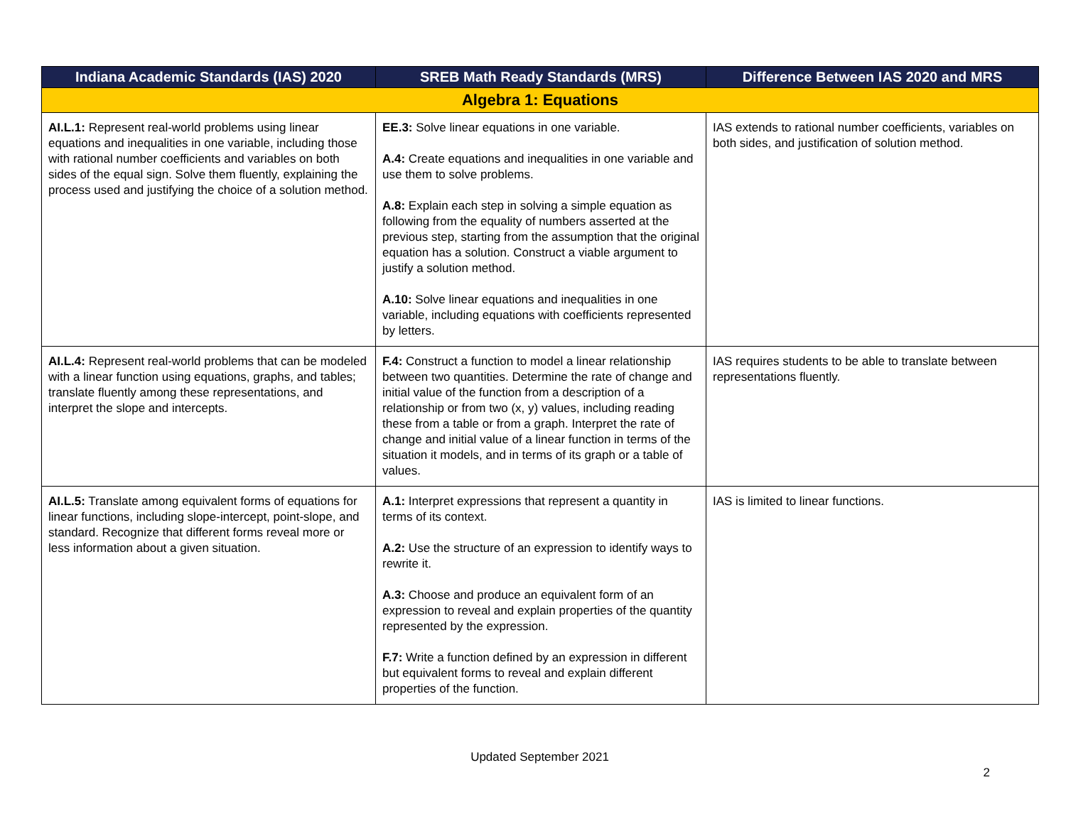| Indiana Academic Standards (IAS) 2020 | SREB Math Ready Standards (MRS) | Difference Between IAS 2020 and MRS |
| --- | --- | --- |
| Algebra 1: Equations | | |
| AI.L.1: Represent real-world problems using linear equations and inequalities in one variable, including those with rational number coefficients and variables on both sides of the equal sign. Solve them fluently, explaining the process used and justifying the choice of a solution method. | EE.3: Solve linear equations in one variable. A.4: Create equations and inequalities in one variable and use them to solve problems. A.8: Explain each step in solving a simple equation as following from the equality of numbers asserted at the previous step, starting from the assumption that the original equation has a solution. Construct a viable argument to justify a solution method. A.10: Solve linear equations and inequalities in one variable, including equations with coefficients represented by letters. | IAS extends to rational number coefficients, variables on both sides, and justification of solution method. |
| AI.L.4: Represent real-world problems that can be modeled with a linear function using equations, graphs, and tables; translate fluently among these representations, and interpret the slope and intercepts. | F.4: Construct a function to model a linear relationship between two quantities. Determine the rate of change and initial value of the function from a description of a relationship or from two (x, y) values, including reading these from a table or from a graph. Interpret the rate of change and initial value of a linear function in terms of the situation it models, and in terms of its graph or a table of values. | IAS requires students to be able to translate between representations fluently. |
| AI.L.5: Translate among equivalent forms of equations for linear functions, including slope-intercept, point-slope, and standard. Recognize that different forms reveal more or less information about a given situation. | A.1: Interpret expressions that represent a quantity in terms of its context. A.2: Use the structure of an expression to identify ways to rewrite it. A.3: Choose and produce an equivalent form of an expression to reveal and explain properties of the quantity represented by the expression. F.7: Write a function defined by an expression in different but equivalent forms to reveal and explain different properties of the function. | IAS is limited to linear functions. |
Updated September 2021
2